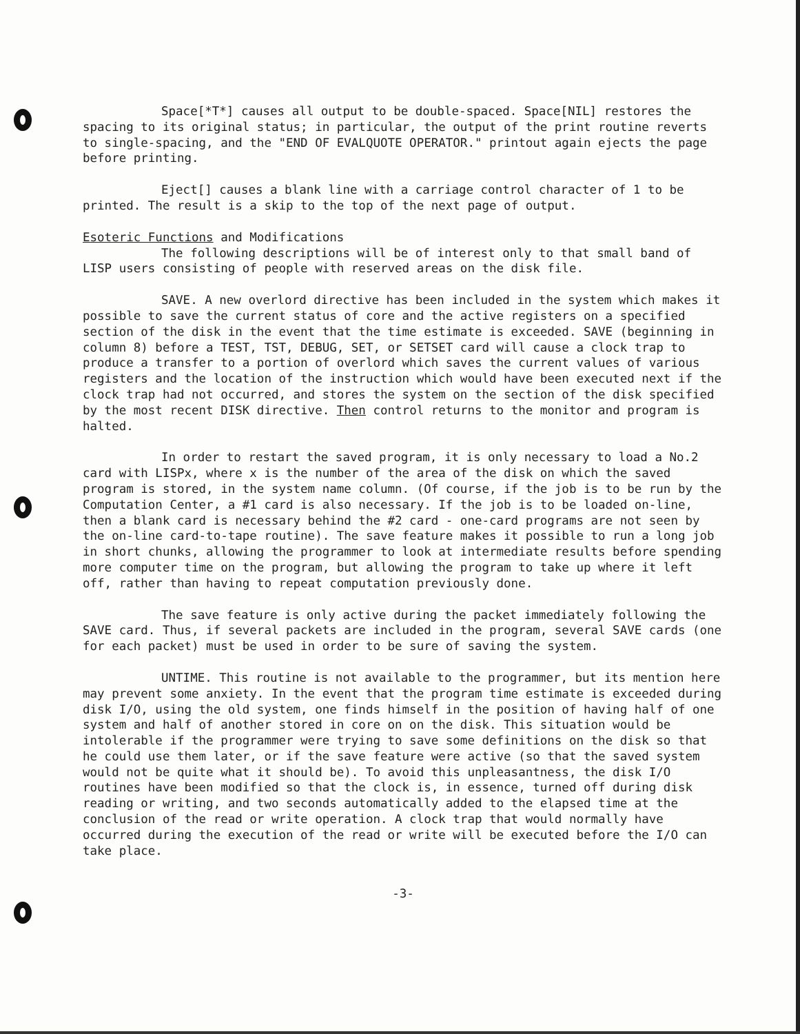Space[*T*] causes all output to be double-spaced. Space[NIL] restores the spacing to its original status; in particular, the output of the print routine reverts to single-spacing, and the "END OF EVALQUOTE OPERATOR." printout again ejects the page before printing.
Eject[] causes a blank line with a carriage control character of 1 to be printed. The result is a skip to the top of the next page of output.
Esoteric Functions and Modifications
The following descriptions will be of interest only to that small band of LISP users consisting of people with reserved areas on the disk file.
SAVE. A new overlord directive has been included in the system which makes it possible to save the current status of core and the active registers on a specified section of the disk in the event that the time estimate is exceeded. SAVE (beginning in column 8) before a TEST, TST, DEBUG, SET, or SETSET card will cause a clock trap to produce a transfer to a portion of overlord which saves the current values of various registers and the location of the instruction which would have been executed next if the clock trap had not occurred, and stores the system on the section of the disk specified by the most recent DISK directive. Then control returns to the monitor and program is halted.
In order to restart the saved program, it is only necessary to load a No.2 card with LISPx, where x is the number of the area of the disk on which the saved program is stored, in the system name column. (Of course, if the job is to be run by the Computation Center, a #1 card is also necessary. If the job is to be loaded on-line, then a blank card is necessary behind the #2 card - one-card programs are not seen by the on-line card-to-tape routine). The save feature makes it possible to run a long job in short chunks, allowing the programmer to look at intermediate results before spending more computer time on the program, but allowing the program to take up where it left off, rather than having to repeat computation previously done.
The save feature is only active during the packet immediately following the SAVE card. Thus, if several packets are included in the program, several SAVE cards (one for each packet) must be used in order to be sure of saving the system.
UNTIME. This routine is not available to the programmer, but its mention here may prevent some anxiety. In the event that the program time estimate is exceeded during disk I/O, using the old system, one finds himself in the position of having half of one system and half of another stored in core on on the disk. This situation would be intolerable if the programmer were trying to save some definitions on the disk so that he could use them later, or if the save feature were active (so that the saved system would not be quite what it should be). To avoid this unpleasantness, the disk I/O routines have been modified so that the clock is, in essence, turned off during disk reading or writing, and two seconds automatically added to the elapsed time at the conclusion of the read or write operation. A clock trap that would normally have occurred during the execution of the read or write will be executed before the I/O can take place.
-3-